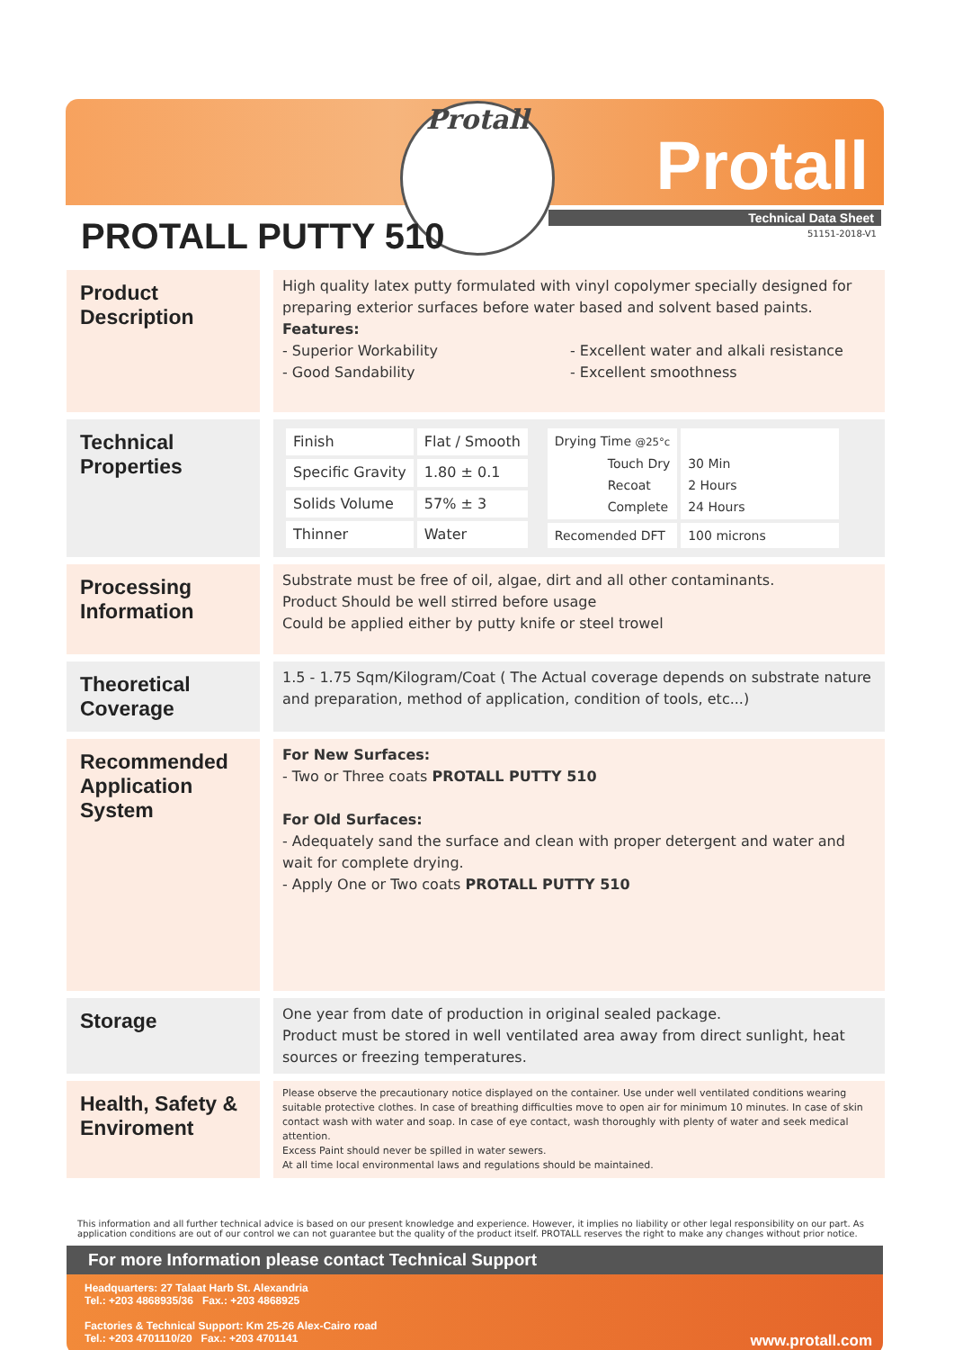Protall
Protall
Technical Data Sheet
51151-2018-V1 PROTALL PUTTY 510
Product Description
High quality latex putty formulated with vinyl copolymer specially designed for preparing exterior surfaces before water based and solvent based paints.
Features:
- Superior Workability
- Good Sandability
- Excellent water and alkali resistance
- Excellent smoothness
Technical Properties
| Finish | Flat / Smooth |
| Specific Gravity | 1.80 ± 0.1 |
| Solids Volume | 57% ± 3 |
| Thinner | Water |
| Drying Time @25°c Touch Dry Recoat Complete | 30 Min 2 Hours 24 Hours |
| Recomended DFT | 100 microns |
Processing Information
Substrate must be free of oil, algae, dirt and all other contaminants.
Product Should be well stirred before usage
Could be applied either by putty knife or steel trowel
Theoretical Coverage
1.5 - 1.75 Sqm/Kilogram/Coat ( The Actual coverage depends on substrate nature and preparation, method of application, condition of tools, etc...)
Recommended Application System
For New Surfaces:
- Two or Three coats PROTALL PUTTY 510
For Old Surfaces:
- Adequately sand the surface and clean with proper detergent and water and wait for complete drying.
- Apply One or Two coats PROTALL PUTTY 510
Storage
One year from date of production in original sealed package.
Product must be stored in well ventilated area away from direct sunlight, heat sources or freezing temperatures.
Health, Safety & Enviroment
Please observe the precautionary notice displayed on the container. Use under well ventilated conditions wearing suitable protective clothes. In case of breathing difficulties move to open air for minimum 10 minutes. In case of skin contact wash with water and soap. In case of eye contact, wash thoroughly with plenty of water and seek medical attention.
Excess Paint should never be spilled in water sewers.
At all time local environmental laws and regulations should be maintained.
This information and all further technical advice is based on our present knowledge and experience. However, it implies no liability or other legal responsibility on our part. As application conditions are out of our control we can not guarantee but the quality of the product itself. PROTALL reserves the right to make any changes without prior notice.
For more Information please contact Technical Support
Headquarters: 27 Talaat Harb St. Alexandria
Tel.: +203 4868935/36 Fax.: +203 4868925
Factories & Technical Support: Km 25-26 Alex-Cairo road
Tel.: +203 4701110/20 Fax.: +203 4701141
www.protall.com